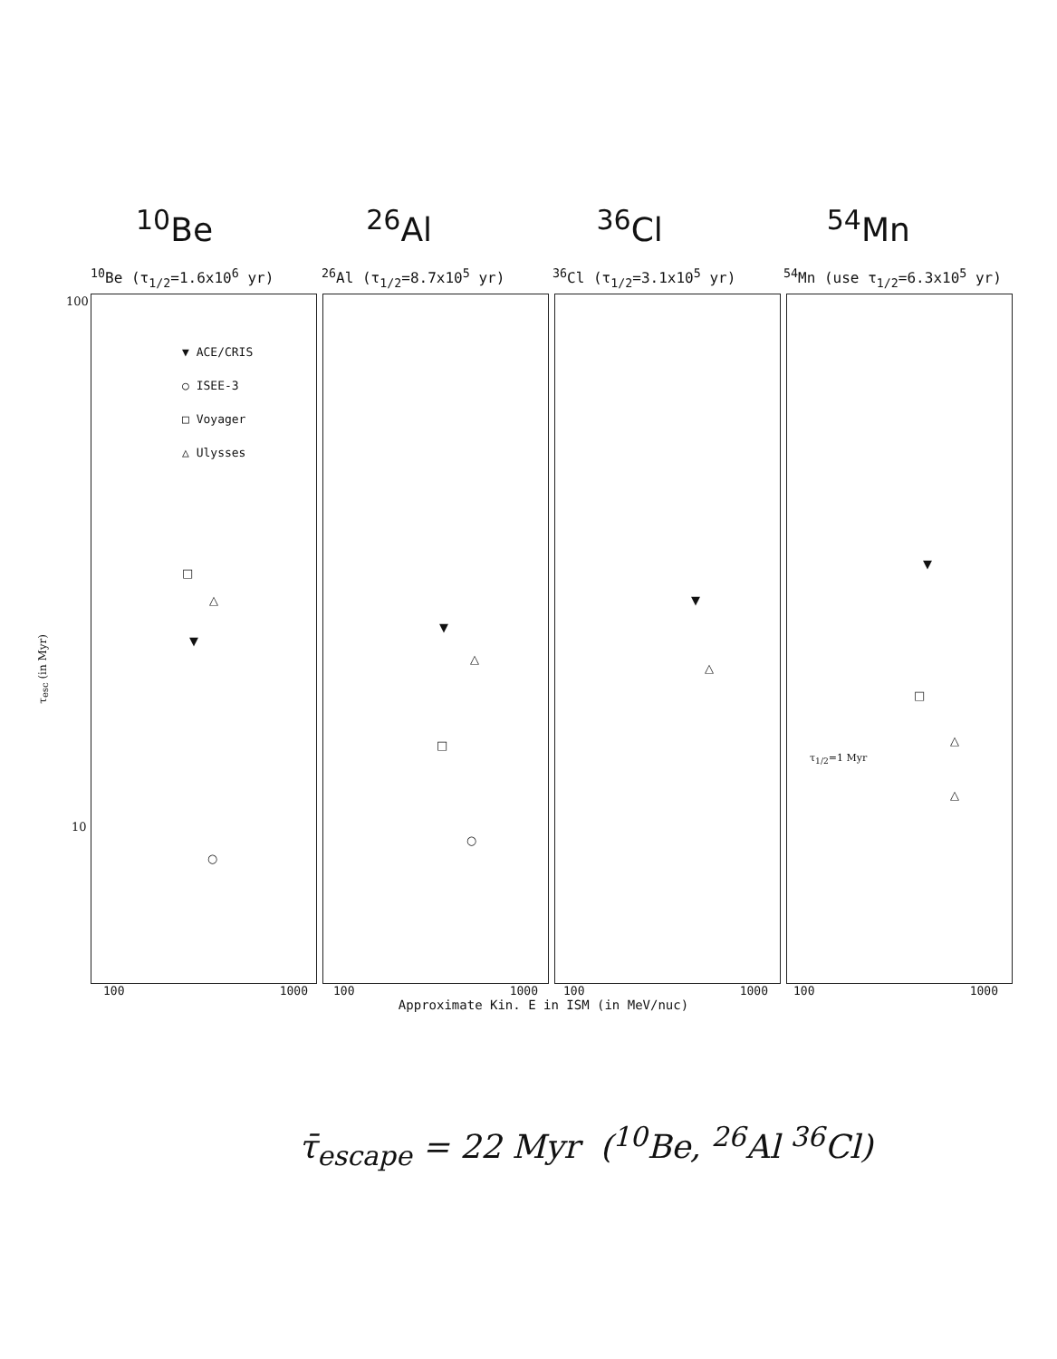<sup>10</sup>Be <sup>26</sup>Al <sup>36</sup>Cl <sup>54</sup>Mn
<sup>10</sup>Be (τ<sub>1/2</sub>=1.6x10<sup>6</sup> yr) <sup>26</sup>Al (τ<sub>1/2</sub>=8.7x10<sup>5</sup> yr) <sup>36</sup>Cl (τ<sub>1/2</sub>=3.1x10<sup>5</sup> yr) <sup>54</sup>Mn (use τ<sub>1/2</sub>=6.3x10<sup>5</sup> yr)
τ<sub>esc</sub> (in Myr)
100
10
▼ ACE/CRIS
○ ISEE-3
□ Voyager
△ Ulysses
□
△
▼
○
▼
△
□
○
▼
△
▼
□
τ<sub>1/2</sub>=1 Myr
△
△
100 1000 100 1000 100 1000 100 1000
Approximate Kin. E in ISM (in MeV/nuc)
τ̄<sub>escape</sub> = 22 Myr (<sup>10</sup>Be, <sup>26</sup>Al <sup>36</sup>Cl)